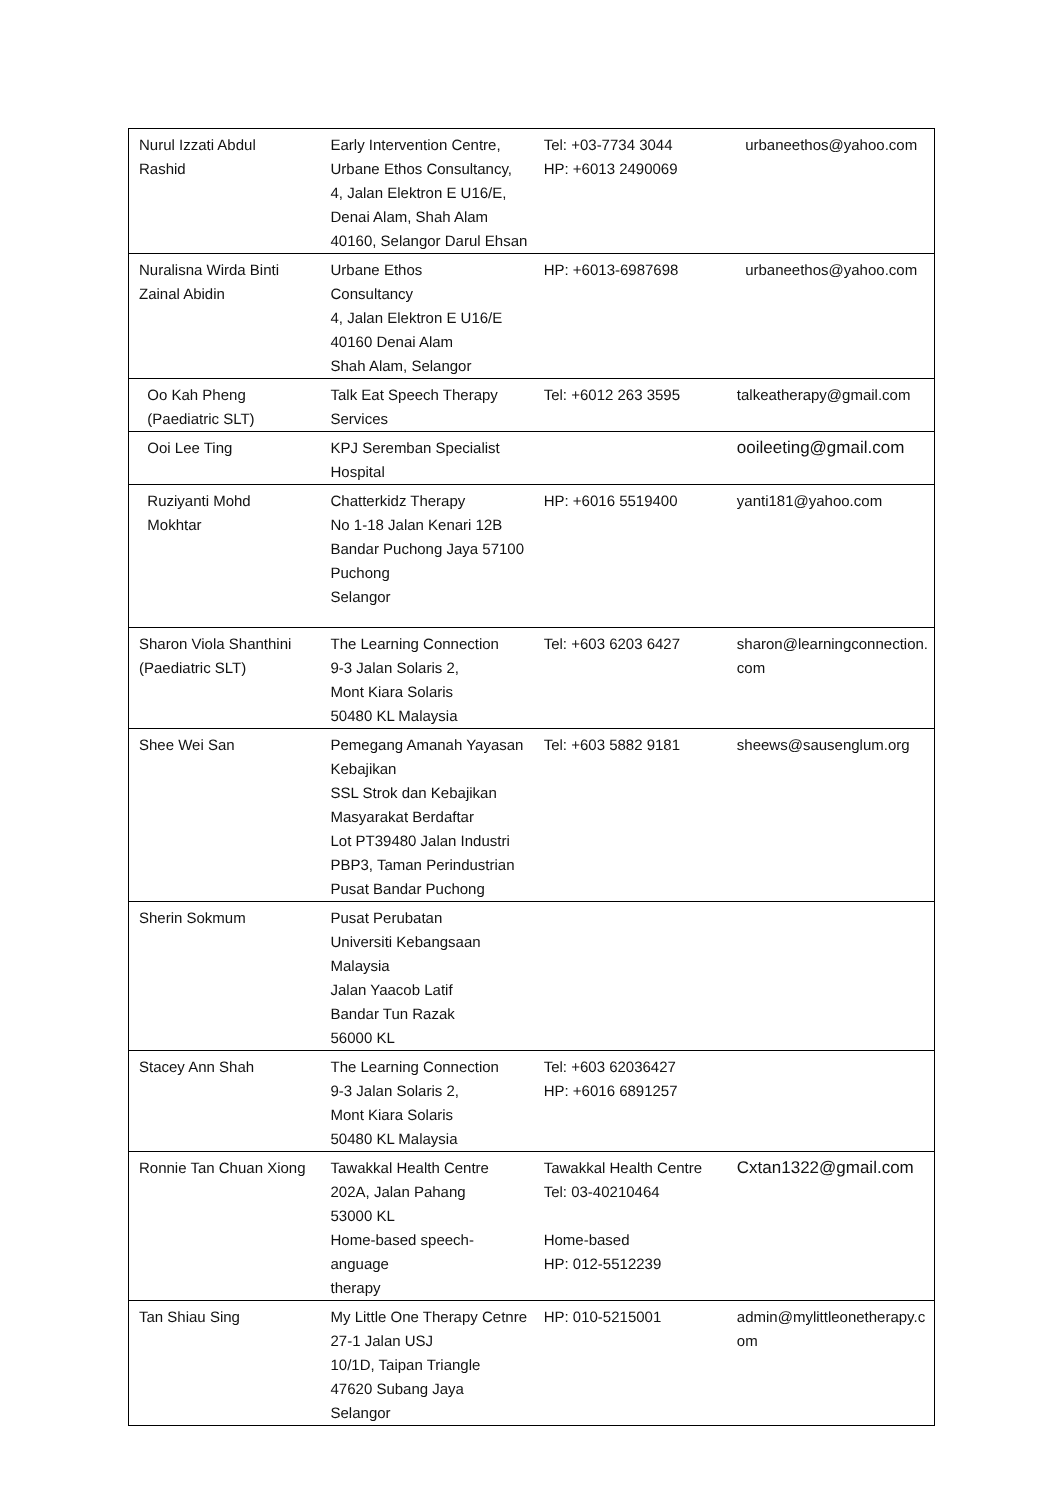| Nurul Izzati Abdul Rashid | Early Intervention Centre, Urbane Ethos Consultancy, 4, Jalan Elektron E U16/E, Denai Alam, Shah Alam 40160, Selangor Darul Ehsan | Tel: +03-7734 3044 HP: +6013 2490069 | urbaneethos@yahoo.com |
| Nuralisna Wirda Binti Zainal Abidin | Urbane Ethos Consultancy 4, Jalan Elektron E U16/E 40160 Denai Alam Shah Alam, Selangor | HP: +6013-6987698 | urbaneethos@yahoo.com |
| Oo Kah Pheng (Paediatric SLT) | Talk Eat Speech Therapy Services | Tel: +6012 263 3595 | talkeatherapy@gmail.com |
| Ooi Lee Ting | KPJ Seremban Specialist Hospital | | ooileeting@gmail.com |
| Ruziyanti Mohd Mokhtar | Chatterkidz Therapy No 1-18 Jalan Kenari 12B Bandar Puchong Jaya 57100 Puchong Selangor | HP: +6016 5519400 | yanti181@yahoo.com |
| Sharon Viola Shanthini (Paediatric SLT) | The Learning Connection 9-3 Jalan Solaris 2, Mont Kiara Solaris 50480 KL Malaysia | Tel: +603 6203 6427 | sharon@learningconnection. com |
| Shee Wei San | Pemegang Amanah Yayasan Kebajikan SSL Strok dan Kebajikan Masyarakat Berdaftar Lot PT39480 Jalan Industri PBP3, Taman Perindustrian Pusat Bandar Puchong | Tel: +603 5882 9181 | sheews@sausenglum.org |
| Sherin Sokmum | Pusat Perubatan Universiti Kebangsaan Malaysia Jalan Yaacob Latif Bandar Tun Razak 56000 KL | | |
| Stacey Ann Shah | The Learning Connection 9-3 Jalan Solaris 2, Mont Kiara Solaris 50480 KL Malaysia | Tel: +603 62036427 HP: +6016 6891257 | |
| Ronnie Tan Chuan Xiong | Tawakkal Health Centre 202A, Jalan Pahang 53000 KL Home-based speech-anguage therapy | Tawakkal Health Centre Tel: 03-40210464 Home-based HP: 012-5512239 | Cxtan1322@gmail.com |
| Tan Shiau Sing | My Little One Therapy Cetnre 27-1 Jalan USJ 10/1D, Taipan Triangle 47620 Subang Jaya Selangor | HP: 010-5215001 | admin@mylittleonetherapy.c om |